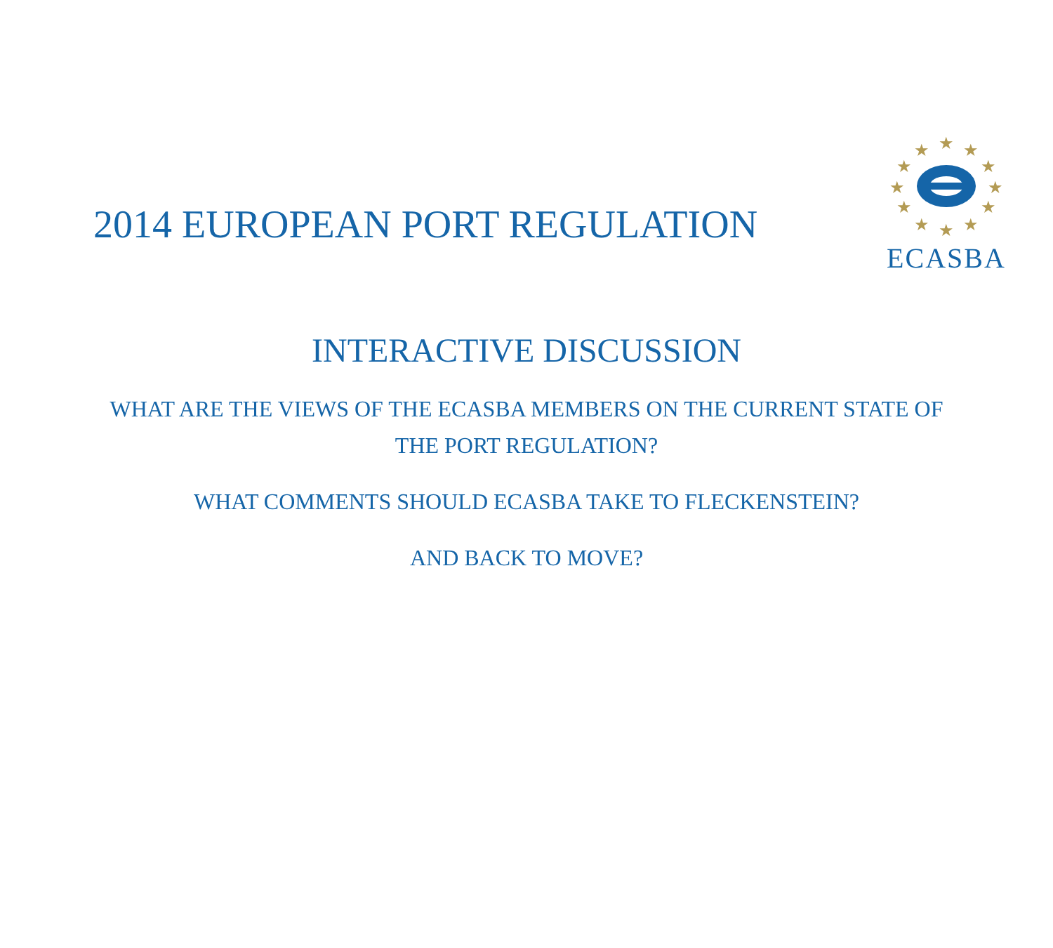2014 EUROPEAN PORT REGULATION
★
★
★
★
★
★
★
★
★
★
★
★
ECASBA
INTERACTIVE DISCUSSION
WHAT ARE THE VIEWS OF THE ECASBA MEMBERS ON THE CURRENT STATE OF THE PORT REGULATION?
WHAT COMMENTS SHOULD ECASBA TAKE TO FLECKENSTEIN?
AND BACK TO MOVE?